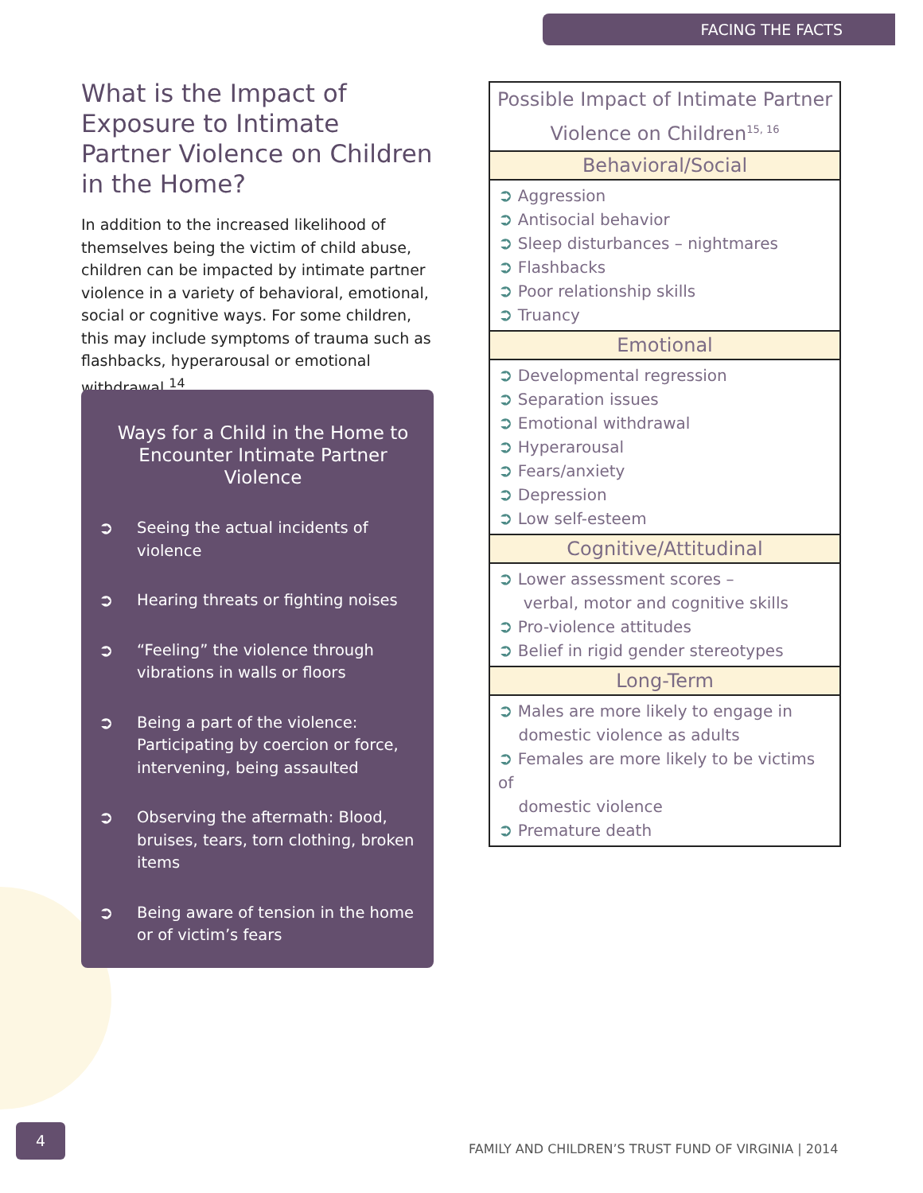FACING THE FACTS
What is the Impact of Exposure to Intimate Partner Violence on Children in the Home?
In addition to the increased likelihood of themselves being the victim of child abuse, children can be impacted by intimate partner violence in a variety of behavioral, emotional, social or cognitive ways. For some children, this may include symptoms of trauma such as flashbacks, hyperarousal or emotional withdrawal.<sup>14</sup>
Ways for a Child in the Home to Encounter Intimate Partner Violence
➲ Seeing the actual incidents of violence
➲ Hearing threats or fighting noises
➲ “Feeling” the violence through vibrations in walls or floors
➲ Being a part of the violence: Participating by coercion or force, intervening, being assaulted
➲ Observing the aftermath: Blood, bruises, tears, torn clothing, broken items
➲ Being aware of tension in the home or of victim’s fears
| Possible Impact of Intimate Partner Violence on Children<sup>15, 16</sup> |
| --- |
| Behavioral/Social |
| ➲ Aggression ➲ Antisocial behavior ➲ Sleep disturbances – nightmares ➲ Flashbacks ➲ Poor relationship skills ➲ Truancy |
| Emotional |
| ➲ Developmental regression ➲ Separation issues ➲ Emotional withdrawal ➲ Hyperarousal ➲ Fears/anxiety ➲ Depression ➲ Low self-esteem |
| Cognitive/Attitudinal |
| ➲ Lower assessment scores – verbal, motor and cognitive skills ➲ Pro-violence attitudes ➲ Belief in rigid gender stereotypes |
| Long-Term |
| ➲ Males are more likely to engage in domestic violence as adults ➲ Females are more likely to be victims of domestic violence ➲ Premature death |
4
FAMILY AND CHILDREN’S TRUST FUND OF VIRGINIA | 2014